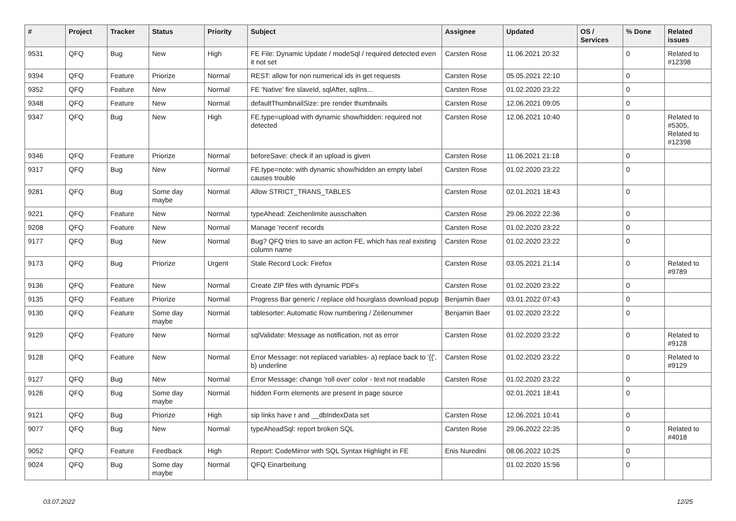| # | Project | Tracker | Status | Priority | Subject | Assignee | Updated | OS / Services | % Done | Related issues |
| --- | --- | --- | --- | --- | --- | --- | --- | --- | --- | --- |
| 9531 | QFQ | Bug | New | High | FE File: Dynamic Update / modeSql / required detected even it not set | Carsten Rose | 11.06.2021 20:32 | | 0 | Related to #12398 |
| 9394 | QFQ | Feature | Priorize | Normal | REST: allow for non numerical ids in get requests | Carsten Rose | 05.05.2021 22:10 | | 0 | |
| 9352 | QFQ | Feature | New | Normal | FE 'Native' fire slaveId, sqlAfter, sqlIns... | Carsten Rose | 01.02.2020 23:22 | | 0 | |
| 9348 | QFQ | Feature | New | Normal | defaultThumbnailSize: pre render thumbnails | Carsten Rose | 12.06.2021 09:05 | | 0 | |
| 9347 | QFQ | Bug | New | High | FE.type=upload with dynamic show/hidden: required not detected | Carsten Rose | 12.06.2021 10:40 | | 0 | Related to #5305, Related to #12398 |
| 9346 | QFQ | Feature | Priorize | Normal | beforeSave: check if an upload is given | Carsten Rose | 11.06.2021 21:18 | | 0 | |
| 9317 | QFQ | Bug | New | Normal | FE.type=note: with dynamic show/hidden an empty label causes trouble | Carsten Rose | 01.02.2020 23:22 | | 0 | |
| 9281 | QFQ | Bug | Some day maybe | Normal | Allow STRICT_TRANS_TABLES | Carsten Rose | 02.01.2021 18:43 | | 0 | |
| 9221 | QFQ | Feature | New | Normal | typeAhead: Zeichenlimite ausschalten | Carsten Rose | 29.06.2022 22:36 | | 0 | |
| 9208 | QFQ | Feature | New | Normal | Manage 'recent' records | Carsten Rose | 01.02.2020 23:22 | | 0 | |
| 9177 | QFQ | Bug | New | Normal | Bug? QFQ tries to save an action FE, which has real existing column name | Carsten Rose | 01.02.2020 23:22 | | 0 | |
| 9173 | QFQ | Bug | Priorize | Urgent | Stale Record Lock: Firefox | Carsten Rose | 03.05.2021 21:14 | | 0 | Related to #9789 |
| 9136 | QFQ | Feature | New | Normal | Create ZIP files with dynamic PDFs | Carsten Rose | 01.02.2020 23:22 | | 0 | |
| 9135 | QFQ | Feature | Priorize | Normal | Progress Bar generic / replace old hourglass download popup | Benjamin Baer | 03.01.2022 07:43 | | 0 | |
| 9130 | QFQ | Feature | Some day maybe | Normal | tablesorter: Automatic Row numbering / Zeilenummer | Benjamin Baer | 01.02.2020 23:22 | | 0 | |
| 9129 | QFQ | Feature | New | Normal | sqlValidate: Message as notification, not as error | Carsten Rose | 01.02.2020 23:22 | | 0 | Related to #9128 |
| 9128 | QFQ | Feature | New | Normal | Error Message: not replaced variables- a) replace back to '{{', b) underline | Carsten Rose | 01.02.2020 23:22 | | 0 | Related to #9129 |
| 9127 | QFQ | Bug | New | Normal | Error Message: change 'roll over' color - text not readable | Carsten Rose | 01.02.2020 23:22 | | 0 | |
| 9126 | QFQ | Bug | Some day maybe | Normal | hidden Form elements are present in page source | | 02.01.2021 18:41 | | 0 | |
| 9121 | QFQ | Bug | Priorize | High | sip links have r and __dbIndexData set | Carsten Rose | 12.06.2021 10:41 | | 0 | |
| 9077 | QFQ | Bug | New | Normal | typeAheadSql: report broken SQL | Carsten Rose | 29.06.2022 22:35 | | 0 | Related to #4018 |
| 9052 | QFQ | Feature | Feedback | High | Report: CodeMirror with SQL Syntax Highlight in FE | Enis Nuredini | 08.06.2022 10:25 | | 0 | |
| 9024 | QFQ | Bug | Some day maybe | Normal | QFQ Einarbeitung | | 01.02.2020 15:56 | | 0 | |
03.07.2022 12/25